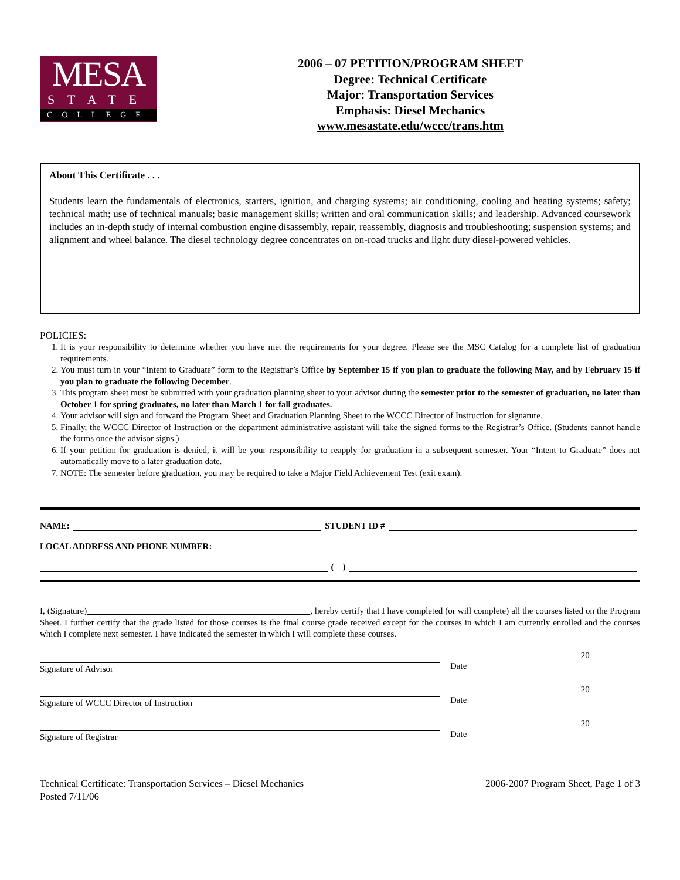MESA
STATE
COLLEGE
2006 – 07 PETITION/PROGRAM SHEET
Degree: Technical Certificate
Major: Transportation Services
Emphasis: Diesel Mechanics
www.mesastate.edu/wccc/trans.htm
About This Certificate . . .
Students learn the fundamentals of electronics, starters, ignition, and charging systems; air conditioning, cooling and heating systems; safety; technical math; use of technical manuals; basic management skills; written and oral communication skills; and leadership. Advanced coursework includes an in-depth study of internal combustion engine disassembly, repair, reassembly, diagnosis and troubleshooting; suspension systems; and alignment and wheel balance. The diesel technology degree concentrates on on-road trucks and light duty diesel-powered vehicles.
POLICIES:
1. It is your responsibility to determine whether you have met the requirements for your degree. Please see the MSC Catalog for a complete list of graduation requirements.
2. You must turn in your “Intent to Graduate” form to the Registrar’s Office by September 15 if you plan to graduate the following May, and by February 15 if you plan to graduate the following December.
3. This program sheet must be submitted with your graduation planning sheet to your advisor during the semester prior to the semester of graduation, no later than October 1 for spring graduates, no later than March 1 for fall graduates.
4. Your advisor will sign and forward the Program Sheet and Graduation Planning Sheet to the WCCC Director of Instruction for signature.
5. Finally, the WCCC Director of Instruction or the department administrative assistant will take the signed forms to the Registrar’s Office. (Students cannot handle the forms once the advisor signs.)
6. If your petition for graduation is denied, it will be your responsibility to reapply for graduation in a subsequent semester. Your “Intent to Graduate” does not automatically move to a later graduation date.
7. NOTE: The semester before graduation, you may be required to take a Major Field Achievement Test (exit exam).
NAME: STUDENT ID #
LOCAL ADDRESS AND PHONE NUMBER:
( )
I, (Signature) , hereby certify that I have completed (or will complete) all the courses listed on the Program Sheet. I further certify that the grade listed for those courses is the final course grade received except for the courses in which I am currently enrolled and the courses which I complete next semester. I have indicated the semester in which I will complete these courses.
Signature of Advisor
20
Date
Signature of WCCC Director of Instruction
20
Date
Signature of Registrar
20
Date
Technical Certificate: Transportation Services – Diesel Mechanics
Posted 7/11/06
2006-2007 Program Sheet, Page 1 of 3